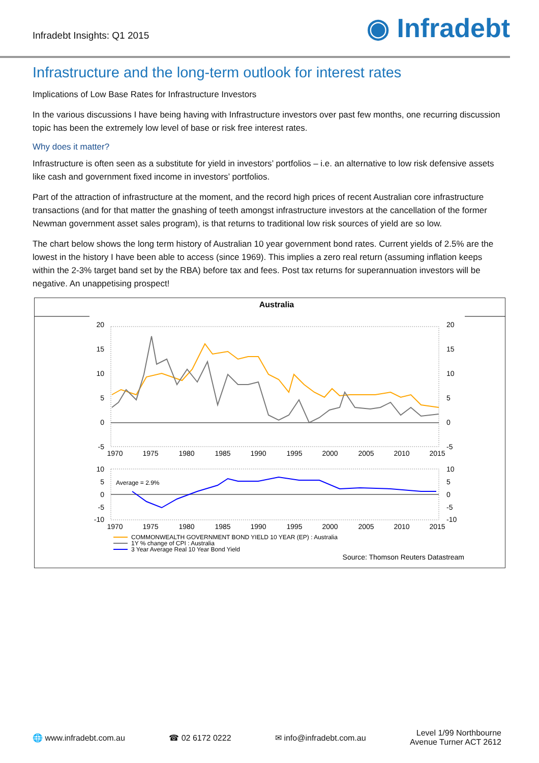Infradebt Insights: Q1 2015
◉ Infradebt
Infrastructure and the long-term outlook for interest rates
Implications of Low Base Rates for Infrastructure Investors
In the various discussions I have being having with Infrastructure investors over past few months, one recurring discussion topic has been the extremely low level of base or risk free interest rates.
Why does it matter?
Infrastructure is often seen as a substitute for yield in investors’ portfolios – i.e. an alternative to low risk defensive assets like cash and government fixed income in investors’ portfolios.
Part of the attraction of infrastructure at the moment, and the record high prices of recent Australian core infrastructure transactions (and for that matter the gnashing of teeth amongst infrastructure investors at the cancellation of the former Newman government asset sales program), is that returns to traditional low risk sources of yield are so low.
The chart below shows the long term history of Australian 10 year government bond rates. Current yields of 2.5% are the lowest in the history I have been able to access (since 1969). This implies a zero real return (assuming inflation keeps within the 2-3% target band set by the RBA) before tax and fees. Post tax returns for superannuation investors will be negative. An unappetising prospect!
Australia
20
15
10
5
0
-5
20
15
10
5
0
-5
1970
1975
1980
1985
1990
1995
2000
2005
2010
2015
10
5
0
-5
-10
10
5
0
-5
-10
Average = 2.9%
1970
1975
1980
1985
1990
1995
2000
2005
2010
2015
COMMONWEALTH GOVERNMENT BOND YIELD 10 YEAR (EP) : Australia
1Y % change of CPI : Australia
3 Year Average Real 10 Year Bond Yield
Source: Thomson Reuters Datastream
🌐 www.infradebt.com.au ☎ 02 6172 0222 ✉ info@infradebt.com.au Level 1/99 Northbourne
Avenue Turner ACT 2612